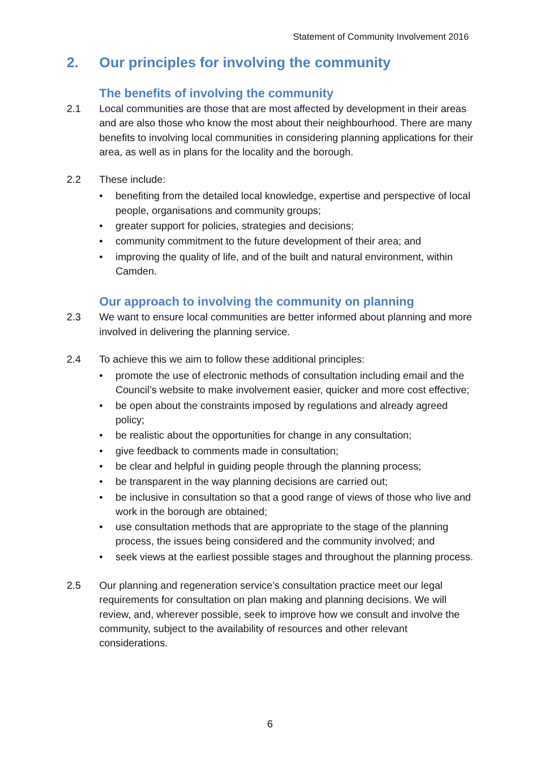Statement of Community Involvement 2016
2. Our principles for involving the community
The benefits of involving the community
2.1 Local communities are those that are most affected by development in their areas and are also those who know the most about their neighbourhood. There are many benefits to involving local communities in considering planning applications for their area, as well as in plans for the locality and the borough.
2.2 These include:
• benefiting from the detailed local knowledge, expertise and perspective of local people, organisations and community groups;
• greater support for policies, strategies and decisions;
• community commitment to the future development of their area; and
• improving the quality of life, and of the built and natural environment, within Camden.
Our approach to involving the community on planning
2.3 We want to ensure local communities are better informed about planning and more involved in delivering the planning service.
2.4 To achieve this we aim to follow these additional principles:
• promote the use of electronic methods of consultation including email and the Council’s website to make involvement easier, quicker and more cost effective;
• be open about the constraints imposed by regulations and already agreed policy;
• be realistic about the opportunities for change in any consultation;
• give feedback to comments made in consultation;
• be clear and helpful in guiding people through the planning process;
• be transparent in the way planning decisions are carried out;
• be inclusive in consultation so that a good range of views of those who live and work in the borough are obtained;
• use consultation methods that are appropriate to the stage of the planning process, the issues being considered and the community involved; and
• seek views at the earliest possible stages and throughout the planning process.
2.5 Our planning and regeneration service’s consultation practice meet our legal requirements for consultation on plan making and planning decisions. We will review, and, wherever possible, seek to improve how we consult and involve the community, subject to the availability of resources and other relevant considerations.
6